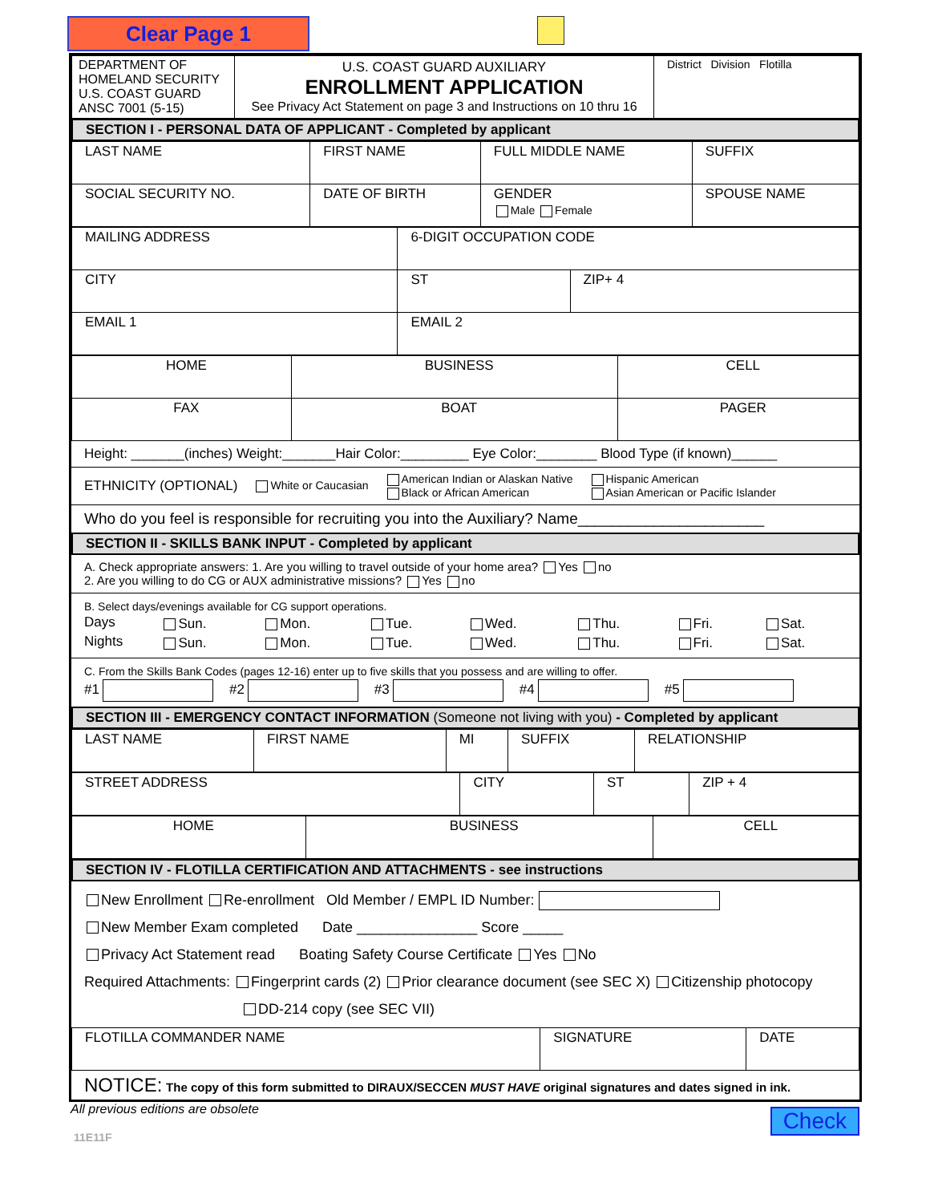Clear Page 1
| DEPARTMENT OF HOMELAND SECURITY U.S. COAST GUARD ANSC 7001 (5-15) | U.S. COAST GUARD AUXILIARY ENROLLMENT APPLICATION See Privacy Act Statement on page 3 and Instructions on 10 thru 16 | District Division Flotilla |
SECTION I - PERSONAL DATA OF APPLICANT - Completed by applicant
| LAST NAME | FIRST NAME | FULL MIDDLE NAME | SUFFIX |
| SOCIAL SECURITY NO. | DATE OF BIRTH | GENDER Male Female | SPOUSE NAME |
| MAILING ADDRESS | 6-DIGIT OCCUPATION CODE | |
| CITY | ST | ZIP+ 4 |
| EMAIL 1 | EMAIL 2 | |
| HOME | BUSINESS | CELL |
| FAX | BOAT | PAGER |
Height: _______(inches) Weight:_______Hair Color:_________ Eye Color:________ Blood Type (if known)______
ETHNICITY (OPTIONAL) White or Caucasian American Indian or Alaskan Native
Black or African American Hispanic American
Asian American or Pacific Islander
Who do you feel is responsible for recruiting you into the Auxiliary? Name______________________
SECTION II - SKILLS BANK INPUT - Completed by applicant
A. Check appropriate answers: 1. Are you willing to travel outside of your home area? Yes no
2. Are you willing to do CG or AUX administrative missions? Yes no
B. Select days/evenings available for CG support operations.
| Days | Sun. | Mon. | Tue. | Wed. | Thu. | Fri. | Sat. |
| Nights | Sun. | Mon. | Tue. | Wed. | Thu. | Fri. | Sat. |
C. From the Skills Bank Codes (pages 12-16) enter up to five skills that you possess and are willing to offer.
#1 #2 #3 #4 #5
SECTION III - EMERGENCY CONTACT INFORMATION (Someone not living with you) - Completed by applicant
| LAST NAME | FIRST NAME | MI | SUFFIX | RELATIONSHIP |
| STREET ADDRESS | CITY | ST | ZIP + 4 |
| HOME | BUSINESS | CELL |
SECTION IV - FLOTILLA CERTIFICATION AND ATTACHMENTS - see instructions
New Enrollment Re-enrollment Old Member / EMPL ID Number:
New Member Exam completed Date _______________ Score _____
Privacy Act Statement read Boating Safety Course Certificate Yes No
Required Attachments: Fingerprint cards (2) Prior clearance document (see SEC X) Citizenship photocopy
DD-214 copy (see SEC VII)
| FLOTILLA COMMANDER NAME | SIGNATURE | DATE |
NOTICE: The copy of this form submitted to DIRAUX/SECCEN MUST HAVE original signatures and dates signed in ink.
All previous editions are obsolete
11E11F Check